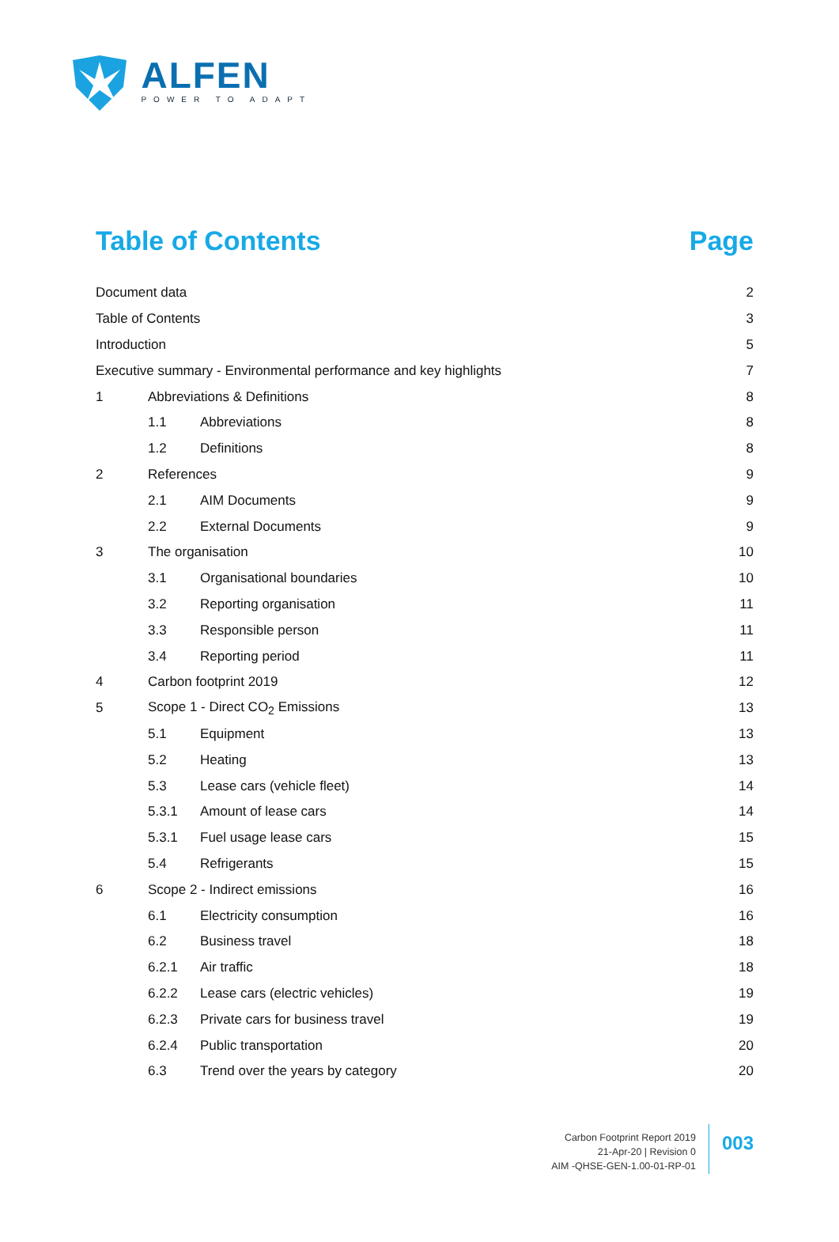ALFEN
POWER TO ADAPT
Table of Contents Page
| Document data | | | 2 |
| Table of Contents | | | 3 |
| Introduction | | | 5 |
| Executive summary - Environmental performance and key highlights | | | 7 |
| 1 | Abbreviations & Definitions | | 8 |
| | 1.1 | Abbreviations | 8 |
| | 1.2 | Definitions | 8 |
| 2 | References | | 9 |
| | 2.1 | AIM Documents | 9 |
| | 2.2 | External Documents | 9 |
| 3 | The organisation | | 10 |
| | 3.1 | Organisational boundaries | 10 |
| | 3.2 | Reporting organisation | 11 |
| | 3.3 | Responsible person | 11 |
| | 3.4 | Reporting period | 11 |
| 4 | Carbon footprint 2019 | | 12 |
| 5 | Scope 1 - Direct CO<sub>2</sub> Emissions | | 13 |
| | 5.1 | Equipment | 13 |
| | 5.2 | Heating | 13 |
| | 5.3 | Lease cars (vehicle fleet) | 14 |
| | 5.3.1 | Amount of lease cars | 14 |
| | 5.3.1 | Fuel usage lease cars | 15 |
| | 5.4 | Refrigerants | 15 |
| 6 | Scope 2 - Indirect emissions | | 16 |
| | 6.1 | Electricity consumption | 16 |
| | 6.2 | Business travel | 18 |
| | 6.2.1 | Air traffic | 18 |
| | 6.2.2 | Lease cars (electric vehicles) | 19 |
| | 6.2.3 | Private cars for business travel | 19 |
| | 6.2.4 | Public transportation | 20 |
| | 6.3 | Trend over the years by category | 20 |
Carbon Footprint Report 2019
21-Apr-20 | Revision 0
AIM -QHSE-GEN-1.00-01-RP-01
003